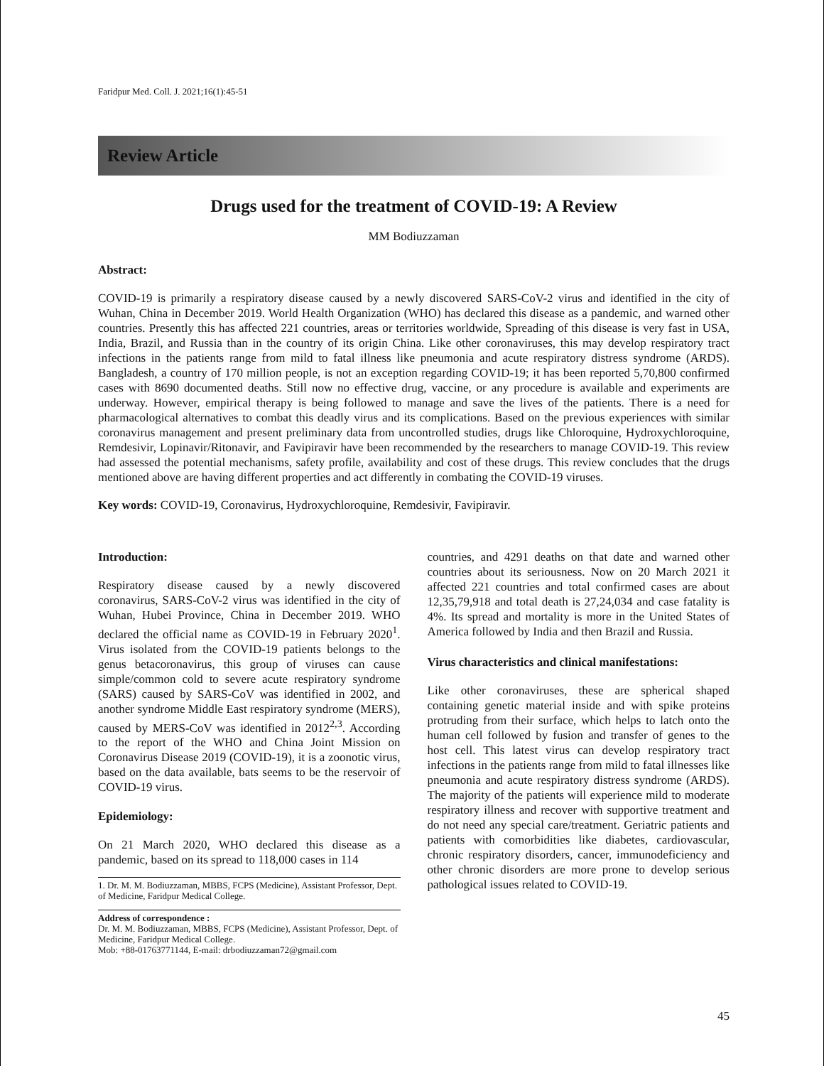Faridpur Med. Coll. J. 2021;16(1):45-51
Review Article
Drugs used for the treatment of COVID-19: A Review
MM Bodiuzzaman
Abstract:
COVID-19 is primarily a respiratory disease caused by a newly discovered SARS-CoV-2 virus and identified in the city of Wuhan, China in December 2019. World Health Organization (WHO) has declared this disease as a pandemic, and warned other countries. Presently this has affected 221 countries, areas or territories worldwide, Spreading of this disease is very fast in USA, India, Brazil, and Russia than in the country of its origin China. Like other coronaviruses, this may develop respiratory tract infections in the patients range from mild to fatal illness like pneumonia and acute respiratory distress syndrome (ARDS). Bangladesh, a country of 170 million people, is not an exception regarding COVID-19; it has been reported 5,70,800 confirmed cases with 8690 documented deaths. Still now no effective drug, vaccine, or any procedure is available and experiments are underway. However, empirical therapy is being followed to manage and save the lives of the patients. There is a need for pharmacological alternatives to combat this deadly virus and its complications. Based on the previous experiences with similar coronavirus management and present preliminary data from uncontrolled studies, drugs like Chloroquine, Hydroxychloroquine, Remdesivir, Lopinavir/Ritonavir, and Favipiravir have been recommended by the researchers to manage COVID-19. This review had assessed the potential mechanisms, safety profile, availability and cost of these drugs. This review concludes that the drugs mentioned above are having different properties and act differently in combating the COVID-19 viruses.
Key words: COVID-19, Coronavirus, Hydroxychloroquine, Remdesivir, Favipiravir.
Introduction:
Respiratory disease caused by a newly discovered coronavirus, SARS-CoV-2 virus was identified in the city of Wuhan, Hubei Province, China in December 2019. WHO declared the official name as COVID-19 in February 2020<sup>1</sup>. Virus isolated from the COVID-19 patients belongs to the genus betacoronavirus, this group of viruses can cause simple/common cold to severe acute respiratory syndrome (SARS) caused by SARS-CoV was identified in 2002, and another syndrome Middle East respiratory syndrome (MERS), caused by MERS-CoV was identified in 2012<sup>2,3</sup>. According to the report of the WHO and China Joint Mission on Coronavirus Disease 2019 (COVID-19), it is a zoonotic virus, based on the data available, bats seems to be the reservoir of COVID-19 virus.
Epidemiology:
On 21 March 2020, WHO declared this disease as a pandemic, based on its spread to 118,000 cases in 114
1. Dr. M. M. Bodiuzzaman, MBBS, FCPS (Medicine), Assistant Professor, Dept. of Medicine, Faridpur Medical College.
Address of correspondence :
Dr. M. M. Bodiuzzaman, MBBS, FCPS (Medicine), Assistant Professor, Dept. of Medicine, Faridpur Medical College.
Mob: +88-01763771144, E-mail: drbodiuzzaman72@gmail.com
countries, and 4291 deaths on that date and warned other countries about its seriousness. Now on 20 March 2021 it affected 221 countries and total confirmed cases are about 12,35,79,918 and total death is 27,24,034 and case fatality is 4%. Its spread and mortality is more in the United States of America followed by India and then Brazil and Russia.
Virus characteristics and clinical manifestations:
Like other coronaviruses, these are spherical shaped containing genetic material inside and with spike proteins protruding from their surface, which helps to latch onto the human cell followed by fusion and transfer of genes to the host cell. This latest virus can develop respiratory tract infections in the patients range from mild to fatal illnesses like pneumonia and acute respiratory distress syndrome (ARDS). The majority of the patients will experience mild to moderate respiratory illness and recover with supportive treatment and do not need any special care/treatment. Geriatric patients and patients with comorbidities like diabetes, cardiovascular, chronic respiratory disorders, cancer, immunodeficiency and other chronic disorders are more prone to develop serious pathological issues related to COVID-19.
45